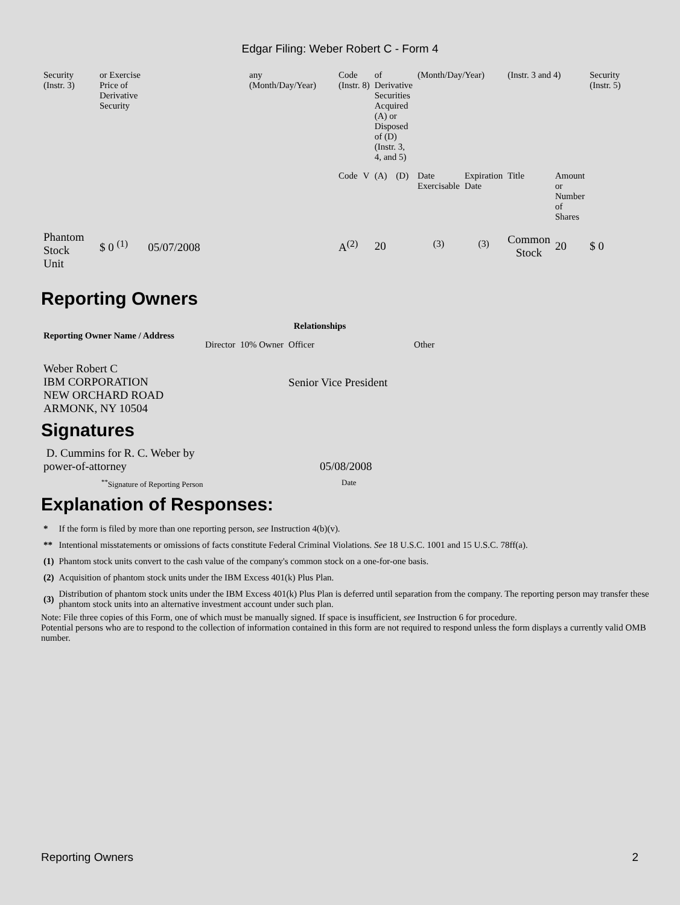Edgar Filing: Weber Robert C - Form 4
| Security (Instr. 3) | or Exercise Price of Derivative Security | any (Month/Day/Year) | Code (Instr. 8) | | of Derivative Securities Acquired (A) or Disposed of (D) (Instr. 3, 4, and 5) | | (Month/Day/Year) | | (Instr. 3 and 4) | | Security (Instr. 5) |
| | | | Code | V | (A) | (D) | Date Exercisable | Expiration Date | Title | Amount or Number of Shares | |
| Phantom Stock Unit | $ 0 <sup>(1)</sup> 05/07/2008 | | A<sup>(2)</sup> | | 20 | | <sup>(3)</sup> | <sup>(3)</sup> | Common Stock | 20 | $ 0 |
Reporting Owners
| Reporting Owner Name / Address | Relationships | | | |
| --- | --- | --- | --- | --- |
| | Director | 10% Owner | Officer | Other |
| Weber Robert C IBM CORPORATION NEW ORCHARD ROAD ARMONK, NY 10504 | | | Senior Vice President | |
Signatures
| D. Cummins for R. C. Weber by power-of-attorney | 05/08/2008 |
| <sup>**</sup> Signature of Reporting Person | Date |
Explanation of Responses:
| * | If the form is filed by more than one reporting person, see Instruction 4(b)(v). |
| ** | Intentional misstatements or omissions of facts constitute Federal Criminal Violations. See 18 U.S.C. 1001 and 15 U.S.C. 78ff(a). |
| (1) | Phantom stock units convert to the cash value of the company's common stock on a one-for-one basis. |
| (2) | Acquisition of phantom stock units under the IBM Excess 401(k) Plus Plan. |
| (3) | Distribution of phantom stock units under the IBM Excess 401(k) Plus Plan is deferred until separation from the company. The reporting person may transfer these phantom stock units into an alternative investment account under such plan. |
Note: File three copies of this Form, one of which must be manually signed. If space is insufficient, see Instruction 6 for procedure.
Potential persons who are to respond to the collection of information contained in this form are not required to respond unless the form displays a currently valid OMB number.
Reporting Owners 2